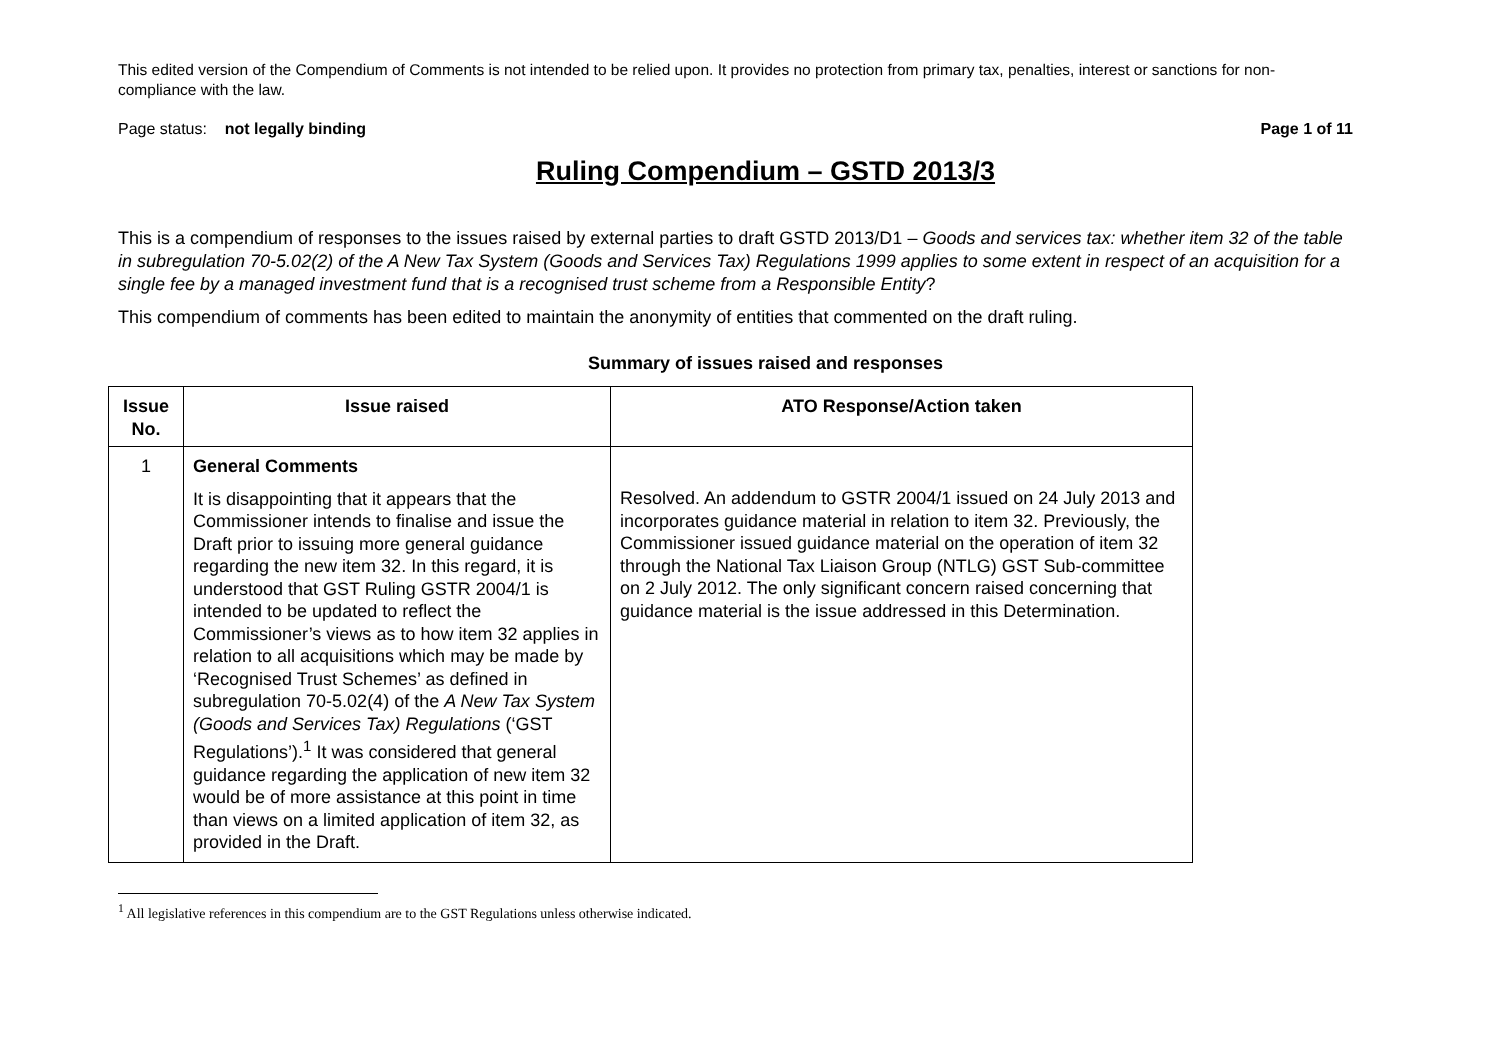This edited version of the Compendium of Comments is not intended to be relied upon. It provides no protection from primary tax, penalties, interest or sanctions for non-compliance with the law.
Page status: not legally binding Page 1 of 11
Ruling Compendium – GSTD 2013/3
This is a compendium of responses to the issues raised by external parties to draft GSTD 2013/D1 – Goods and services tax: whether item 32 of the table in subregulation 70-5.02(2) of the A New Tax System (Goods and Services Tax) Regulations 1999 applies to some extent in respect of an acquisition for a single fee by a managed investment fund that is a recognised trust scheme from a Responsible Entity?
This compendium of comments has been edited to maintain the anonymity of entities that commented on the draft ruling.
Summary of issues raised and responses
| Issue No. | Issue raised | ATO Response/Action taken |
| --- | --- | --- |
| 1 | General Comments It is disappointing that it appears that the Commissioner intends to finalise and issue the Draft prior to issuing more general guidance regarding the new item 32. In this regard, it is understood that GST Ruling GSTR 2004/1 is intended to be updated to reflect the Commissioner’s views as to how item 32 applies in relation to all acquisitions which may be made by ‘Recognised Trust Schemes’ as defined in subregulation 70-5.02(4) of the A New Tax System (Goods and Services Tax) Regulations (‘GST Regulations’).<sup>1</sup> It was considered that general guidance regarding the application of new item 32 would be of more assistance at this point in time than views on a limited application of item 32, as provided in the Draft. | Resolved. An addendum to GSTR 2004/1 issued on 24 July 2013 and incorporates guidance material in relation to item 32. Previously, the Commissioner issued guidance material on the operation of item 32 through the National Tax Liaison Group (NTLG) GST Sub-committee on 2 July 2012. The only significant concern raised concerning that guidance material is the issue addressed in this Determination. |
<sup>1</sup> All legislative references in this compendium are to the GST Regulations unless otherwise indicated.